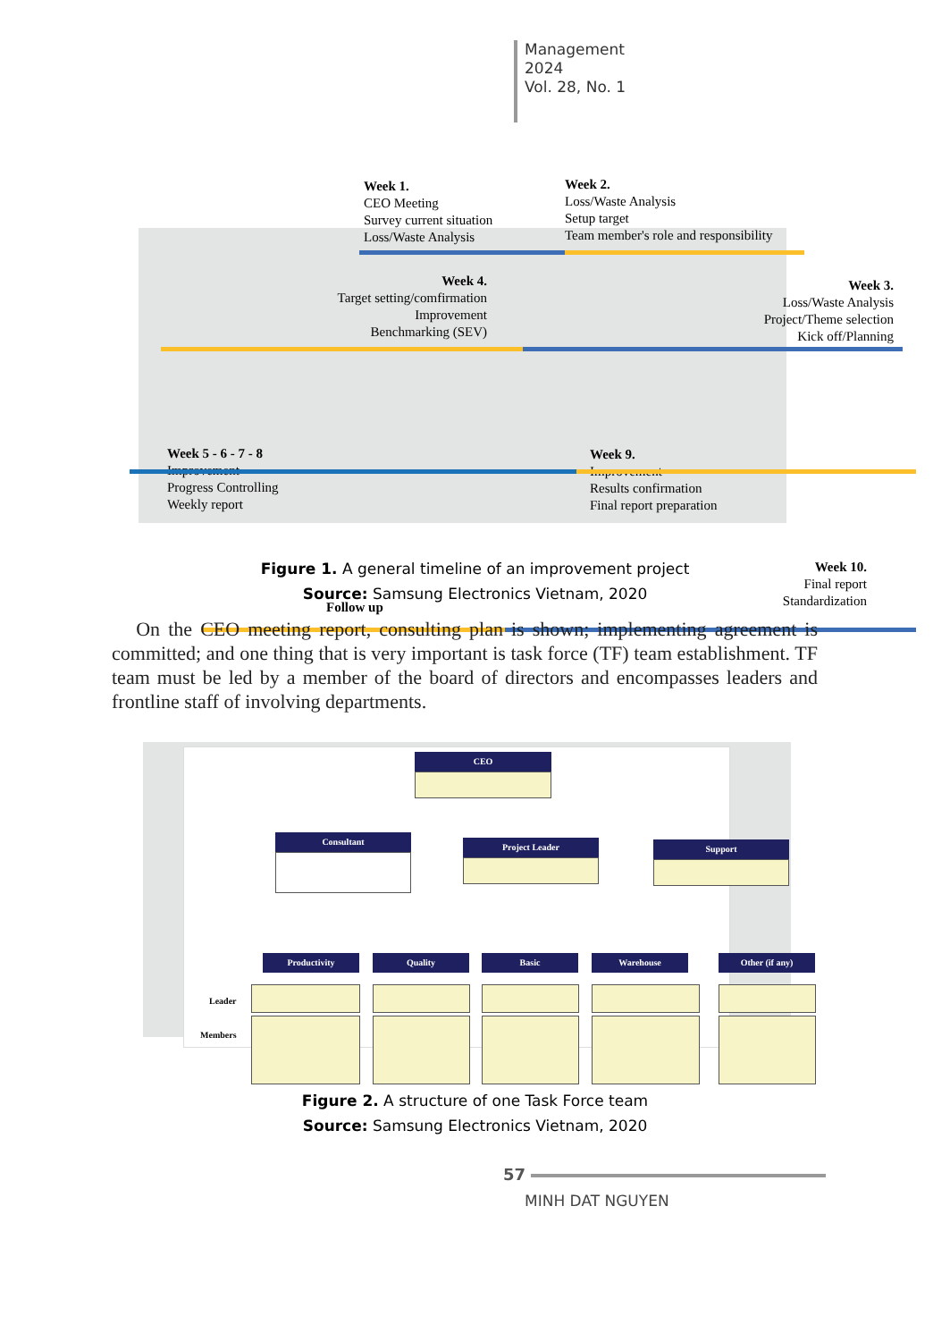Management
2024
Vol. 28, No. 1
Week 1.
CEO Meeting
Survey current situation
Loss/Waste Analysis
Week 2.
Loss/Waste Analysis
Setup target
Team member's role and responsibility
Week 4.
Target setting/comfirmation
Improvement
Benchmarking (SEV)
Week 3.
Loss/Waste Analysis
Project/Theme selection
Kick off/Planning
Week 5 - 6 - 7 - 8
Improvement
Progress Controlling
Weekly report
Week 9.
Improvement
Results confirmation
Final report preparation
Week 10.
Final report
Standardization
Follow up
Figure 1. A general timeline of an improvement project
Source: Samsung Electronics Vietnam, 2020
On the CEO meeting report, consulting plan is shown; implementing agreement is committed; and one thing that is very important is task force (TF) team establishment. TF team must be led by a member of the board of directors and encompasses leaders and frontline staff of involving departments.
CEO
Consultant
Project Leader Support
Productivity Quality Basic Warehouse Other (if any)
Leader
Members
Figure 2. A structure of one Task Force team
Source: Samsung Electronics Vietnam, 2020
57
MINH DAT NGUYEN